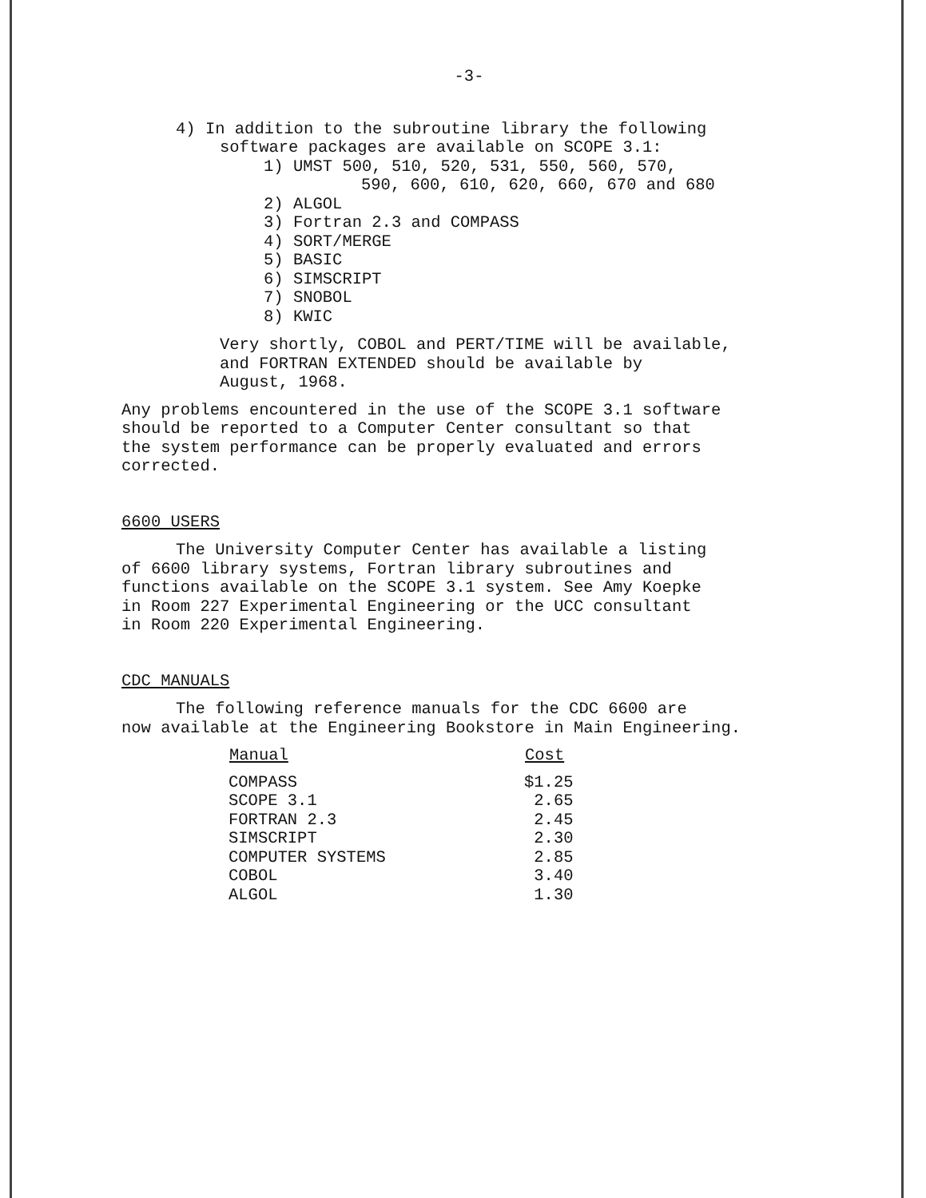-3-
4) In addition to the subroutine library the following
software packages are available on SCOPE 3.1:
1) UMST 500, 510, 520, 531, 550, 560, 570,
590, 600, 610, 620, 660, 670 and 680
2) ALGOL
3) Fortran 2.3 and COMPASS
4) SORT/MERGE
5) BASIC
6) SIMSCRIPT
7) SNOBOL
8) KWIC
Very shortly, COBOL and PERT/TIME will be available,
and FORTRAN EXTENDED should be available by
August, 1968.
Any problems encountered in the use of the SCOPE 3.1 software
should be reported to a Computer Center consultant so that
the system performance can be properly evaluated and errors
corrected.
6600 USERS
The University Computer Center has available a listing
of 6600 library systems, Fortran library subroutines and
functions available on the SCOPE 3.1 system. See Amy Koepke
in Room 227 Experimental Engineering or the UCC consultant
in Room 220 Experimental Engineering.
CDC MANUALS
The following reference manuals for the CDC 6600 are
now available at the Engineering Bookstore in Main Engineering.
| Manual | Cost |
| --- | --- |
| COMPASS | $1.25 |
| SCOPE 3.1 | 2.65 |
| FORTRAN 2.3 | 2.45 |
| SIMSCRIPT | 2.30 |
| COMPUTER SYSTEMS | 2.85 |
| COBOL | 3.40 |
| ALGOL | 1.30 |